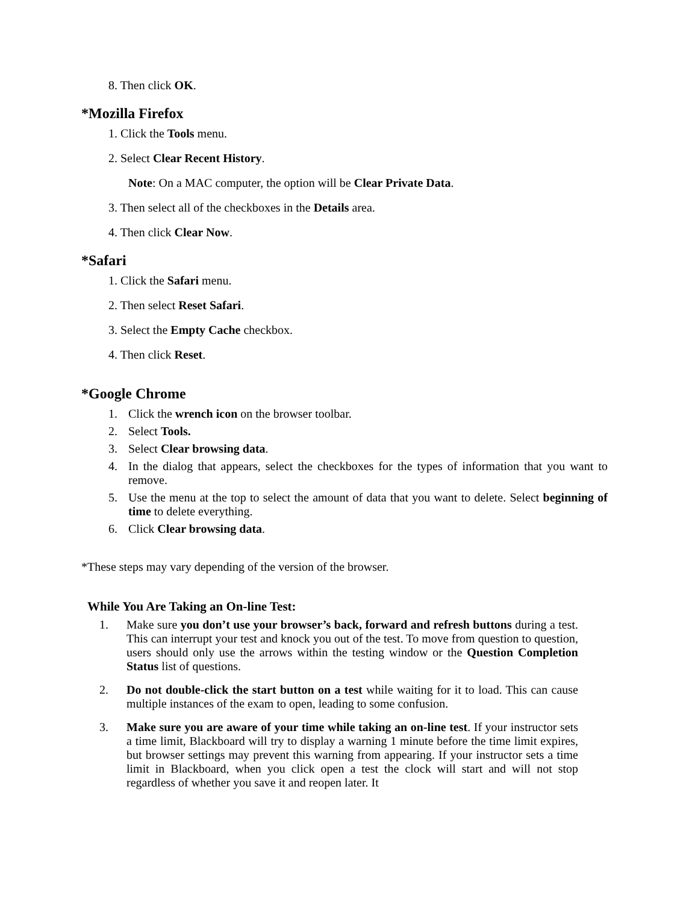8. Then click OK.
*Mozilla Firefox
1. Click the Tools menu.
2. Select Clear Recent History.
Note: On a MAC computer, the option will be Clear Private Data.
3. Then select all of the checkboxes in the Details area.
4. Then click Clear Now.
*Safari
1. Click the Safari menu.
2. Then select Reset Safari.
3. Select the Empty Cache checkbox.
4. Then click Reset.
*Google Chrome
1. Click the wrench icon on the browser toolbar.
2. Select Tools.
3. Select Clear browsing data.
4. In the dialog that appears, select the checkboxes for the types of information that you want to remove.
5. Use the menu at the top to select the amount of data that you want to delete. Select beginning of time to delete everything.
6. Click Clear browsing data.
*These steps may vary depending of the version of the browser.
While You Are Taking an On-line Test:
1. Make sure you don’t use your browser’s back, forward and refresh buttons during a test. This can interrupt your test and knock you out of the test. To move from question to question, users should only use the arrows within the testing window or the Question Completion Status list of questions.
2. Do not double-click the start button on a test while waiting for it to load. This can cause multiple instances of the exam to open, leading to some confusion.
3. Make sure you are aware of your time while taking an on-line test. If your instructor sets a time limit, Blackboard will try to display a warning 1 minute before the time limit expires, but browser settings may prevent this warning from appearing. If your instructor sets a time limit in Blackboard, when you click open a test the clock will start and will not stop regardless of whether you save it and reopen later. It